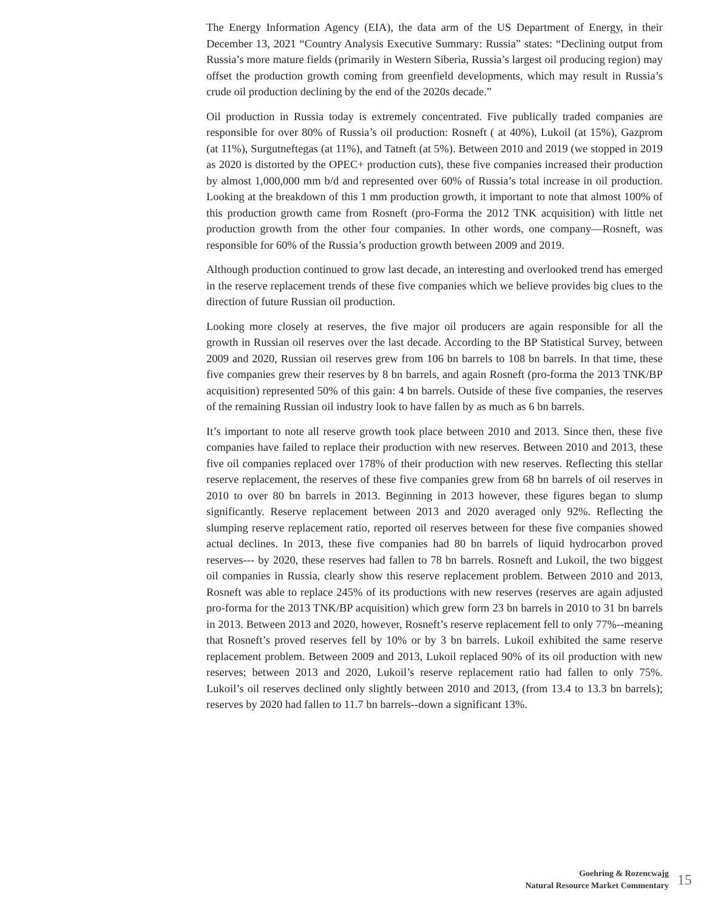The Energy Information Agency (EIA), the data arm of the US Department of Energy, in their December 13, 2021 “Country Analysis Executive Summary: Russia” states: “Declining output from Russia’s more mature fields (primarily in Western Siberia, Russia’s largest oil producing region) may offset the production growth coming from greenfield developments, which may result in Russia’s crude oil production declining by the end of the 2020s decade.”
Oil production in Russia today is extremely concentrated. Five publically traded companies are responsible for over 80% of Russia’s oil production: Rosneft ( at 40%), Lukoil (at 15%), Gazprom (at 11%), Surgutneftegas (at 11%), and Tatneft (at 5%). Between 2010 and 2019 (we stopped in 2019 as 2020 is distorted by the OPEC+ production cuts), these five companies increased their production by almost 1,000,000 mm b/d and represented over 60% of Russia’s total increase in oil production. Looking at the breakdown of this 1 mm production growth, it important to note that almost 100% of this production growth came from Rosneft (pro-Forma the 2012 TNK acquisition) with little net production growth from the other four companies. In other words, one company—Rosneft, was responsible for 60% of the Russia’s production growth between 2009 and 2019.
Although production continued to grow last decade, an interesting and overlooked trend has emerged in the reserve replacement trends of these five companies which we believe provides big clues to the direction of future Russian oil production.
Looking more closely at reserves, the five major oil producers are again responsible for all the growth in Russian oil reserves over the last decade. According to the BP Statistical Survey, between 2009 and 2020, Russian oil reserves grew from 106 bn barrels to 108 bn barrels. In that time, these five companies grew their reserves by 8 bn barrels, and again Rosneft (pro-forma the 2013 TNK/BP acquisition) represented 50% of this gain: 4 bn barrels. Outside of these five companies, the reserves of the remaining Russian oil industry look to have fallen by as much as 6 bn barrels.
It’s important to note all reserve growth took place between 2010 and 2013. Since then, these five companies have failed to replace their production with new reserves. Between 2010 and 2013, these five oil companies replaced over 178% of their production with new reserves. Reflecting this stellar reserve replacement, the reserves of these five companies grew from 68 bn barrels of oil reserves in 2010 to over 80 bn barrels in 2013. Beginning in 2013 however, these figures began to slump significantly. Reserve replacement between 2013 and 2020 averaged only 92%. Reflecting the slumping reserve replacement ratio, reported oil reserves between for these five companies showed actual declines. In 2013, these five companies had 80 bn barrels of liquid hydrocarbon proved reserves--- by 2020, these reserves had fallen to 78 bn barrels. Rosneft and Lukoil, the two biggest oil companies in Russia, clearly show this reserve replacement problem. Between 2010 and 2013, Rosneft was able to replace 245% of its productions with new reserves (reserves are again adjusted pro-forma for the 2013 TNK/BP acquisition) which grew form 23 bn barrels in 2010 to 31 bn barrels in 2013. Between 2013 and 2020, however, Rosneft’s reserve replacement fell to only 77%--meaning that Rosneft’s proved reserves fell by 10% or by 3 bn barrels. Lukoil exhibited the same reserve replacement problem. Between 2009 and 2013, Lukoil replaced 90% of its oil production with new reserves; between 2013 and 2020, Lukoil’s reserve replacement ratio had fallen to only 75%. Lukoil’s oil reserves declined only slightly between 2010 and 2013, (from 13.4 to 13.3 bn barrels); reserves by 2020 had fallen to 11.7 bn barrels--down a significant 13%.
Goehring & Rozencwajg
Natural Resource Market Commentary
15